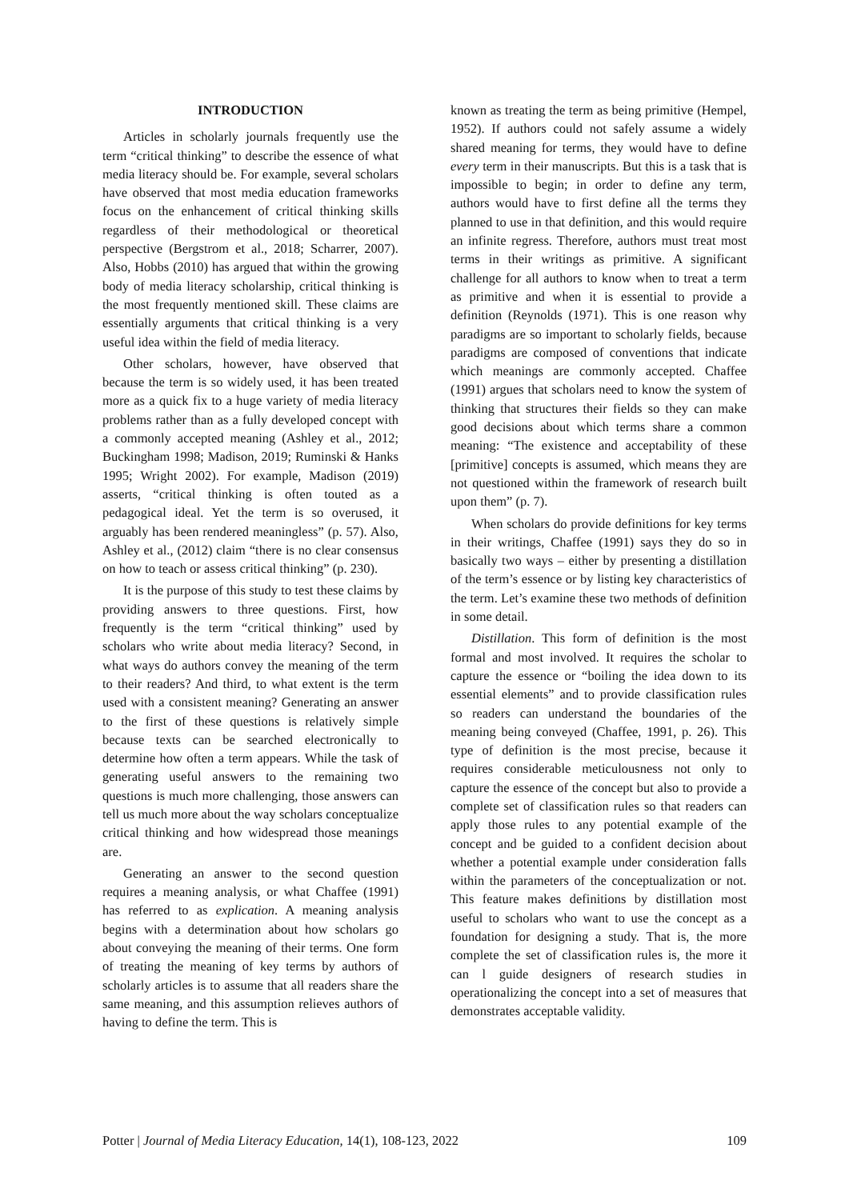INTRODUCTION
Articles in scholarly journals frequently use the term “critical thinking” to describe the essence of what media literacy should be. For example, several scholars have observed that most media education frameworks focus on the enhancement of critical thinking skills regardless of their methodological or theoretical perspective (Bergstrom et al., 2018; Scharrer, 2007). Also, Hobbs (2010) has argued that within the growing body of media literacy scholarship, critical thinking is the most frequently mentioned skill. These claims are essentially arguments that critical thinking is a very useful idea within the field of media literacy.
Other scholars, however, have observed that because the term is so widely used, it has been treated more as a quick fix to a huge variety of media literacy problems rather than as a fully developed concept with a commonly accepted meaning (Ashley et al., 2012; Buckingham 1998; Madison, 2019; Ruminski & Hanks 1995; Wright 2002). For example, Madison (2019) asserts, “critical thinking is often touted as a pedagogical ideal. Yet the term is so overused, it arguably has been rendered meaningless” (p. 57). Also, Ashley et al., (2012) claim “there is no clear consensus on how to teach or assess critical thinking” (p. 230).
It is the purpose of this study to test these claims by providing answers to three questions. First, how frequently is the term “critical thinking” used by scholars who write about media literacy? Second, in what ways do authors convey the meaning of the term to their readers? And third, to what extent is the term used with a consistent meaning? Generating an answer to the first of these questions is relatively simple because texts can be searched electronically to determine how often a term appears. While the task of generating useful answers to the remaining two questions is much more challenging, those answers can tell us much more about the way scholars conceptualize critical thinking and how widespread those meanings are.
Generating an answer to the second question requires a meaning analysis, or what Chaffee (1991) has referred to as explication. A meaning analysis begins with a determination about how scholars go about conveying the meaning of their terms. One form of treating the meaning of key terms by authors of scholarly articles is to assume that all readers share the same meaning, and this assumption relieves authors of having to define the term. This is
known as treating the term as being primitive (Hempel, 1952). If authors could not safely assume a widely shared meaning for terms, they would have to define every term in their manuscripts. But this is a task that is impossible to begin; in order to define any term, authors would have to first define all the terms they planned to use in that definition, and this would require an infinite regress. Therefore, authors must treat most terms in their writings as primitive. A significant challenge for all authors to know when to treat a term as primitive and when it is essential to provide a definition (Reynolds (1971). This is one reason why paradigms are so important to scholarly fields, because paradigms are composed of conventions that indicate which meanings are commonly accepted. Chaffee (1991) argues that scholars need to know the system of thinking that structures their fields so they can make good decisions about which terms share a common meaning: “The existence and acceptability of these [primitive] concepts is assumed, which means they are not questioned within the framework of research built upon them” (p. 7).
When scholars do provide definitions for key terms in their writings, Chaffee (1991) says they do so in basically two ways – either by presenting a distillation of the term’s essence or by listing key characteristics of the term. Let’s examine these two methods of definition in some detail.
Distillation. This form of definition is the most formal and most involved. It requires the scholar to capture the essence or “boiling the idea down to its essential elements” and to provide classification rules so readers can understand the boundaries of the meaning being conveyed (Chaffee, 1991, p. 26). This type of definition is the most precise, because it requires considerable meticulousness not only to capture the essence of the concept but also to provide a complete set of classification rules so that readers can apply those rules to any potential example of the concept and be guided to a confident decision about whether a potential example under consideration falls within the parameters of the conceptualization or not. This feature makes definitions by distillation most useful to scholars who want to use the concept as a foundation for designing a study. That is, the more complete the set of classification rules is, the more it can l guide designers of research studies in operationalizing the concept into a set of measures that demonstrates acceptable validity.
Potter | Journal of Media Literacy Education, 14(1), 108-123, 2022 109